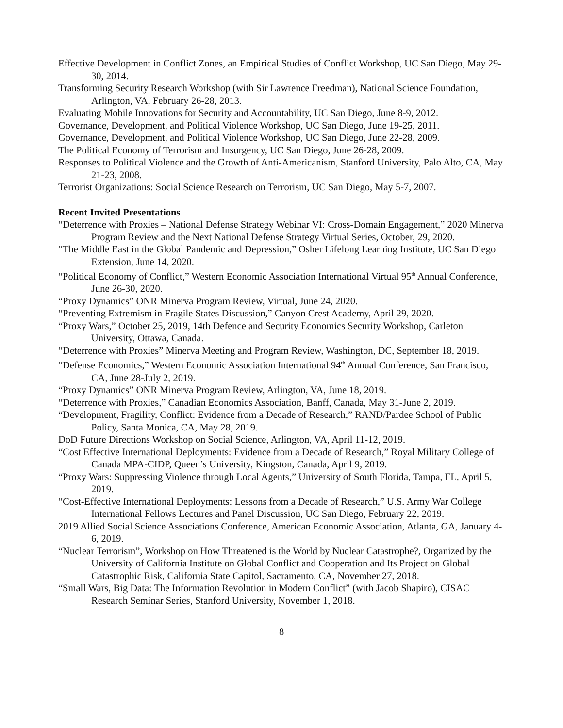Effective Development in Conflict Zones, an Empirical Studies of Conflict Workshop, UC San Diego, May 29-30, 2014.
Transforming Security Research Workshop (with Sir Lawrence Freedman), National Science Foundation, Arlington, VA, February 26-28, 2013.
Evaluating Mobile Innovations for Security and Accountability, UC San Diego, June 8-9, 2012.
Governance, Development, and Political Violence Workshop, UC San Diego, June 19-25, 2011.
Governance, Development, and Political Violence Workshop, UC San Diego, June 22-28, 2009.
The Political Economy of Terrorism and Insurgency, UC San Diego, June 26-28, 2009.
Responses to Political Violence and the Growth of Anti-Americanism, Stanford University, Palo Alto, CA, May 21-23, 2008.
Terrorist Organizations: Social Science Research on Terrorism, UC San Diego, May 5-7, 2007.
Recent Invited Presentations
“Deterrence with Proxies – National Defense Strategy Webinar VI: Cross-Domain Engagement,” 2020 Minerva Program Review and the Next National Defense Strategy Virtual Series, October, 29, 2020.
“The Middle East in the Global Pandemic and Depression,” Osher Lifelong Learning Institute, UC San Diego Extension, June 14, 2020.
“Political Economy of Conflict,” Western Economic Association International Virtual 95<sup>th</sup> Annual Conference, June 26-30, 2020.
“Proxy Dynamics” ONR Minerva Program Review, Virtual, June 24, 2020.
“Preventing Extremism in Fragile States Discussion,” Canyon Crest Academy, April 29, 2020.
“Proxy Wars,” October 25, 2019, 14th Defence and Security Economics Security Workshop, Carleton University, Ottawa, Canada.
“Deterrence with Proxies” Minerva Meeting and Program Review, Washington, DC, September 18, 2019.
“Defense Economics,” Western Economic Association International 94<sup>th</sup> Annual Conference, San Francisco, CA, June 28-July 2, 2019.
“Proxy Dynamics” ONR Minerva Program Review, Arlington, VA, June 18, 2019.
“Deterrence with Proxies,” Canadian Economics Association, Banff, Canada, May 31-June 2, 2019.
“Development, Fragility, Conflict: Evidence from a Decade of Research,” RAND/Pardee School of Public Policy, Santa Monica, CA, May 28, 2019.
DoD Future Directions Workshop on Social Science, Arlington, VA, April 11-12, 2019.
“Cost Effective International Deployments: Evidence from a Decade of Research,” Royal Military College of Canada MPA-CIDP, Queen’s University, Kingston, Canada, April 9, 2019.
“Proxy Wars: Suppressing Violence through Local Agents,” University of South Florida, Tampa, FL, April 5, 2019.
“Cost-Effective International Deployments: Lessons from a Decade of Research,” U.S. Army War College International Fellows Lectures and Panel Discussion, UC San Diego, February 22, 2019.
2019 Allied Social Science Associations Conference, American Economic Association, Atlanta, GA, January 4-6, 2019.
“Nuclear Terrorism”, Workshop on How Threatened is the World by Nuclear Catastrophe?, Organized by the University of California Institute on Global Conflict and Cooperation and Its Project on Global Catastrophic Risk, California State Capitol, Sacramento, CA, November 27, 2018.
“Small Wars, Big Data: The Information Revolution in Modern Conflict” (with Jacob Shapiro), CISAC Research Seminar Series, Stanford University, November 1, 2018.
8